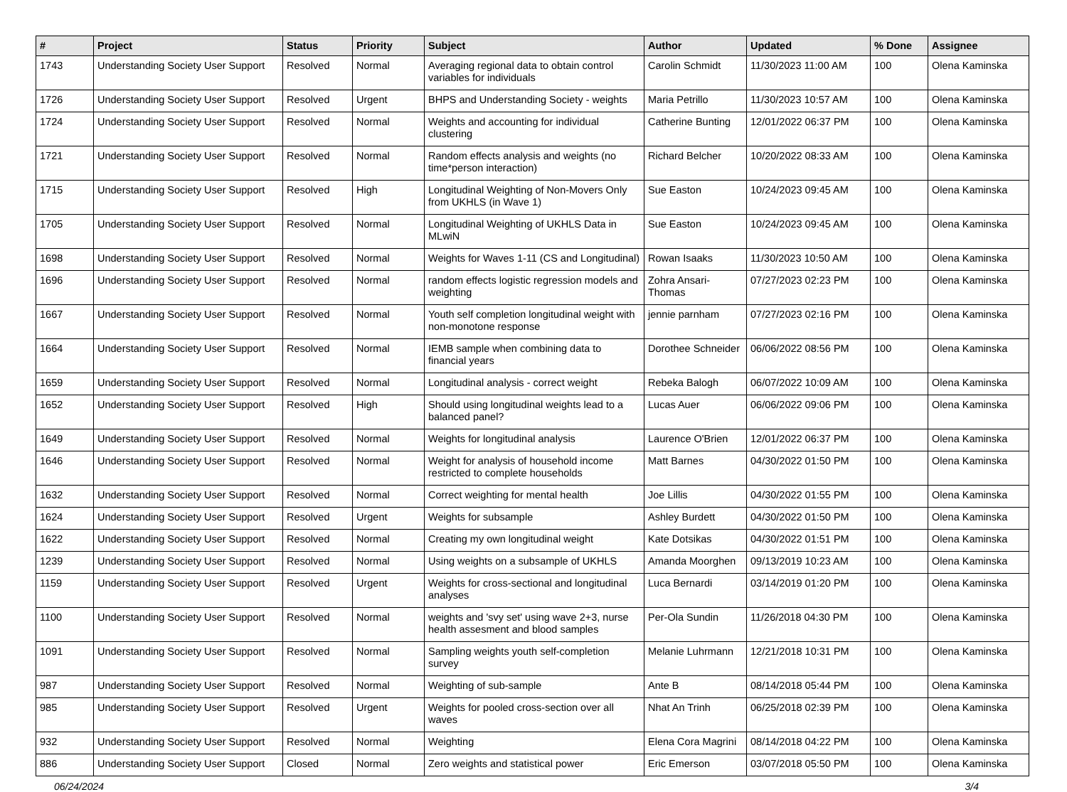| # | Project | Status | Priority | Subject | Author | Updated | % Done | Assignee |
| --- | --- | --- | --- | --- | --- | --- | --- | --- |
| 1743 | Understanding Society User Support | Resolved | Normal | Averaging regional data to obtain control variables for individuals | Carolin Schmidt | 11/30/2023 11:00 AM | 100 | Olena Kaminska |
| 1726 | Understanding Society User Support | Resolved | Urgent | BHPS and Understanding Society - weights | Maria Petrillo | 11/30/2023 10:57 AM | 100 | Olena Kaminska |
| 1724 | Understanding Society User Support | Resolved | Normal | Weights and accounting for individual clustering | Catherine Bunting | 12/01/2022 06:37 PM | 100 | Olena Kaminska |
| 1721 | Understanding Society User Support | Resolved | Normal | Random effects analysis and weights (no time*person interaction) | Richard Belcher | 10/20/2022 08:33 AM | 100 | Olena Kaminska |
| 1715 | Understanding Society User Support | Resolved | High | Longitudinal Weighting of Non-Movers Only from UKHLS (in Wave 1) | Sue Easton | 10/24/2023 09:45 AM | 100 | Olena Kaminska |
| 1705 | Understanding Society User Support | Resolved | Normal | Longitudinal Weighting of UKHLS Data in MLwiN | Sue Easton | 10/24/2023 09:45 AM | 100 | Olena Kaminska |
| 1698 | Understanding Society User Support | Resolved | Normal | Weights for Waves 1-11 (CS and Longitudinal) | Rowan Isaaks | 11/30/2023 10:50 AM | 100 | Olena Kaminska |
| 1696 | Understanding Society User Support | Resolved | Normal | random effects logistic regression models and weighting | Zohra Ansari-Thomas | 07/27/2023 02:23 PM | 100 | Olena Kaminska |
| 1667 | Understanding Society User Support | Resolved | Normal | Youth self completion longitudinal weight with non-monotone response | jennie parnham | 07/27/2023 02:16 PM | 100 | Olena Kaminska |
| 1664 | Understanding Society User Support | Resolved | Normal | IEMB sample when combining data to financial years | Dorothee Schneider | 06/06/2022 08:56 PM | 100 | Olena Kaminska |
| 1659 | Understanding Society User Support | Resolved | Normal | Longitudinal analysis - correct weight | Rebeka Balogh | 06/07/2022 10:09 AM | 100 | Olena Kaminska |
| 1652 | Understanding Society User Support | Resolved | High | Should using longitudinal weights lead to a balanced panel? | Lucas Auer | 06/06/2022 09:06 PM | 100 | Olena Kaminska |
| 1649 | Understanding Society User Support | Resolved | Normal | Weights for longitudinal analysis | Laurence O'Brien | 12/01/2022 06:37 PM | 100 | Olena Kaminska |
| 1646 | Understanding Society User Support | Resolved | Normal | Weight for analysis of household income restricted to complete households | Matt Barnes | 04/30/2022 01:50 PM | 100 | Olena Kaminska |
| 1632 | Understanding Society User Support | Resolved | Normal | Correct weighting for mental health | Joe Lillis | 04/30/2022 01:55 PM | 100 | Olena Kaminska |
| 1624 | Understanding Society User Support | Resolved | Urgent | Weights for subsample | Ashley Burdett | 04/30/2022 01:50 PM | 100 | Olena Kaminska |
| 1622 | Understanding Society User Support | Resolved | Normal | Creating my own longitudinal weight | Kate Dotsikas | 04/30/2022 01:51 PM | 100 | Olena Kaminska |
| 1239 | Understanding Society User Support | Resolved | Normal | Using weights on a subsample of UKHLS | Amanda Moorghen | 09/13/2019 10:23 AM | 100 | Olena Kaminska |
| 1159 | Understanding Society User Support | Resolved | Urgent | Weights for cross-sectional and longitudinal analyses | Luca Bernardi | 03/14/2019 01:20 PM | 100 | Olena Kaminska |
| 1100 | Understanding Society User Support | Resolved | Normal | weights and 'svy set' using wave 2+3, nurse health assesment and blood samples | Per-Ola Sundin | 11/26/2018 04:30 PM | 100 | Olena Kaminska |
| 1091 | Understanding Society User Support | Resolved | Normal | Sampling weights youth self-completion survey | Melanie Luhrmann | 12/21/2018 10:31 PM | 100 | Olena Kaminska |
| 987 | Understanding Society User Support | Resolved | Normal | Weighting of sub-sample | Ante B | 08/14/2018 05:44 PM | 100 | Olena Kaminska |
| 985 | Understanding Society User Support | Resolved | Urgent | Weights for pooled cross-section over all waves | Nhat An Trinh | 06/25/2018 02:39 PM | 100 | Olena Kaminska |
| 932 | Understanding Society User Support | Resolved | Normal | Weighting | Elena Cora Magrini | 08/14/2018 04:22 PM | 100 | Olena Kaminska |
| 886 | Understanding Society User Support | Closed | Normal | Zero weights and statistical power | Eric Emerson | 03/07/2018 05:50 PM | 100 | Olena Kaminska |
06/24/2024 3/4